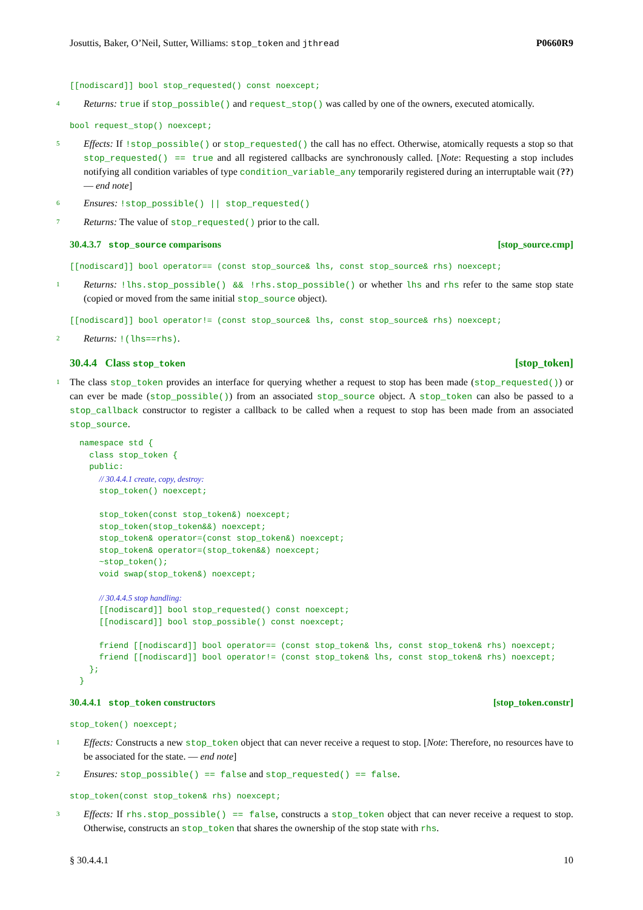Josuttis, Baker, O’Neil, Sutter, Williams: stop_token and jthread P0660R9
[[nodiscard]] bool stop_requested() const noexcept;
4 Returns: true if stop_possible() and request_stop() was called by one of the owners, executed atomically.
bool request_stop() noexcept;
5 Effects: If !stop_possible() or stop_requested() the call has no effect. Otherwise, atomically requests a stop so that stop_requested() == true and all registered callbacks are synchronously called. [Note: Requesting a stop includes notifying all condition variables of type condition_variable_any temporarily registered during an interruptable wait (??) — end note]
6 Ensures: !stop_possible() || stop_requested()
7 Returns: The value of stop_requested() prior to the call.
30.4.3.7 stop_source comparisons [stop_source.cmp]
[[nodiscard]] bool operator== (const stop_source& lhs, const stop_source& rhs) noexcept;
1 Returns: !lhs.stop_possible() && !rhs.stop_possible() or whether lhs and rhs refer to the same stop state (copied or moved from the same initial stop_source object).
[[nodiscard]] bool operator!= (const stop_source& lhs, const stop_source& rhs) noexcept;
2 Returns: !(lhs==rhs).
30.4.4 Class stop_token [stop_token]
1 The class stop_token provides an interface for querying whether a request to stop has been made (stop_requested()) or can ever be made (stop_possible()) from an associated stop_source object. A stop_token can also be passed to a stop_callback constructor to register a callback to be called when a request to stop has been made from an associated stop_source.
namespace std {
  class stop_token {
  public:
    // 30.4.4.1 create, copy, destroy:
    stop_token() noexcept;

    stop_token(const stop_token&) noexcept;
    stop_token(stop_token&&) noexcept;
    stop_token& operator=(const stop_token&) noexcept;
    stop_token& operator=(stop_token&&) noexcept;
    ~stop_token();
    void swap(stop_token&) noexcept;

    // 30.4.4.5 stop handling:
    [[nodiscard]] bool stop_requested() const noexcept;
    [[nodiscard]] bool stop_possible() const noexcept;

    friend [[nodiscard]] bool operator== (const stop_token& lhs, const stop_token& rhs) noexcept;
    friend [[nodiscard]] bool operator!= (const stop_token& lhs, const stop_token& rhs) noexcept;
  };
}
30.4.4.1 stop_token constructors [stop_token.constr]
stop_token() noexcept;
1 Effects: Constructs a new stop_token object that can never receive a request to stop. [Note: Therefore, no resources have to be associated for the state. — end note]
2 Ensures: stop_possible() == false and stop_requested() == false.
stop_token(const stop_token& rhs) noexcept;
3 Effects: If rhs.stop_possible() == false, constructs a stop_token object that can never receive a request to stop. Otherwise, constructs an stop_token that shares the ownership of the stop state with rhs.
§ 30.4.4.1 10